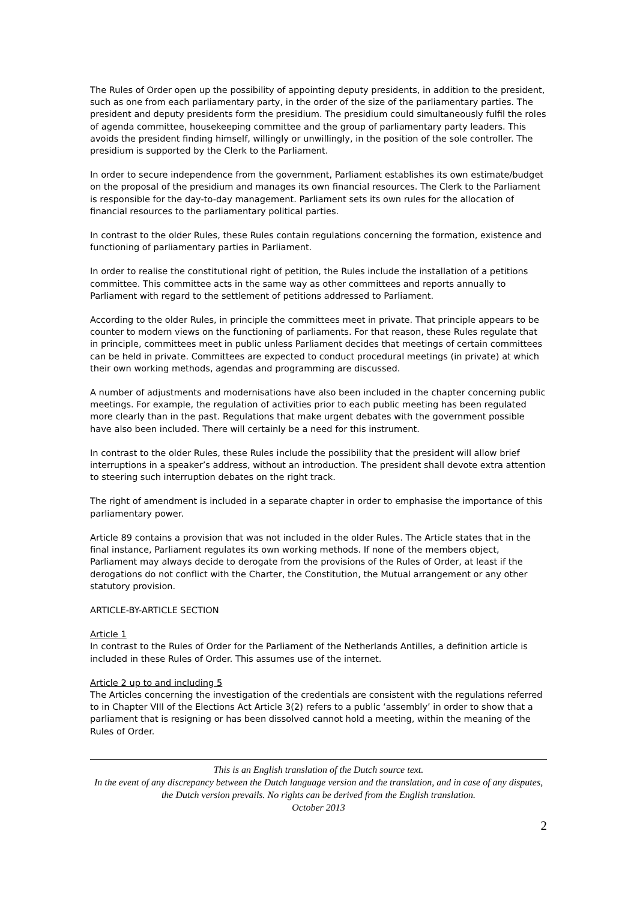The Rules of Order open up the possibility of appointing deputy presidents, in addition to the president, such as one from each parliamentary party, in the order of the size of the parliamentary parties. The president and deputy presidents form the presidium. The presidium could simultaneously fulfil the roles of agenda committee, housekeeping committee and the group of parliamentary party leaders. This avoids the president finding himself, willingly or unwillingly, in the position of the sole controller. The presidium is supported by the Clerk to the Parliament.
In order to secure independence from the government, Parliament establishes its own estimate/budget on the proposal of the presidium and manages its own financial resources. The Clerk to the Parliament is responsible for the day-to-day management. Parliament sets its own rules for the allocation of financial resources to the parliamentary political parties.
In contrast to the older Rules, these Rules contain regulations concerning the formation, existence and functioning of parliamentary parties in Parliament.
In order to realise the constitutional right of petition, the Rules include the installation of a petitions committee. This committee acts in the same way as other committees and reports annually to Parliament with regard to the settlement of petitions addressed to Parliament.
According to the older Rules, in principle the committees meet in private. That principle appears to be counter to modern views on the functioning of parliaments. For that reason, these Rules regulate that in principle, committees meet in public unless Parliament decides that meetings of certain committees can be held in private. Committees are expected to conduct procedural meetings (in private) at which their own working methods, agendas and programming are discussed.
A number of adjustments and modernisations have also been included in the chapter concerning public meetings. For example, the regulation of activities prior to each public meeting has been regulated more clearly than in the past. Regulations that make urgent debates with the government possible have also been included. There will certainly be a need for this instrument.
In contrast to the older Rules, these Rules include the possibility that the president will allow brief interruptions in a speaker’s address, without an introduction. The president shall devote extra attention to steering such interruption debates on the right track.
The right of amendment is included in a separate chapter in order to emphasise the importance of this parliamentary power.
Article 89 contains a provision that was not included in the older Rules. The Article states that in the final instance, Parliament regulates its own working methods. If none of the members object, Parliament may always decide to derogate from the provisions of the Rules of Order, at least if the derogations do not conflict with the Charter, the Constitution, the Mutual arrangement or any other statutory provision.
ARTICLE-BY-ARTICLE SECTION
Article 1
In contrast to the Rules of Order for the Parliament of the Netherlands Antilles, a definition article is included in these Rules of Order. This assumes use of the internet.
Article 2 up to and including 5
The Articles concerning the investigation of the credentials are consistent with the regulations referred to in Chapter VIII of the Elections Act Article 3(2) refers to a public ‘assembly’ in order to show that a parliament that is resigning or has been dissolved cannot hold a meeting, within the meaning of the Rules of Order.
This is an English translation of the Dutch source text.
In the event of any discrepancy between the Dutch language version and the translation, and in case of any disputes, the Dutch version prevails. No rights can be derived from the English translation.
October 2013
2